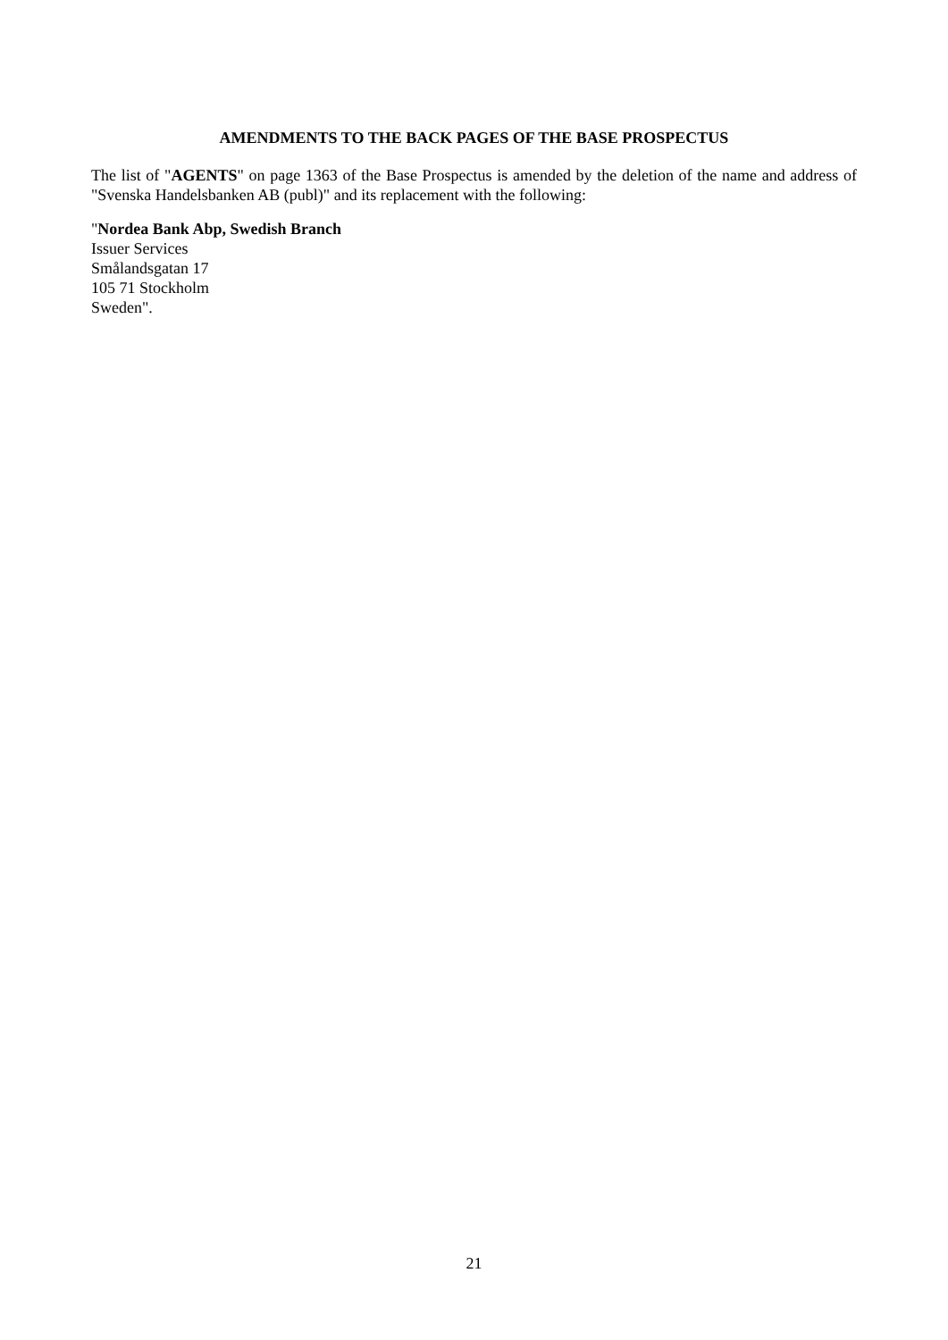AMENDMENTS TO THE BACK PAGES OF THE BASE PROSPECTUS
The list of "AGENTS" on page 1363 of the Base Prospectus is amended by the deletion of the name and address of "Svenska Handelsbanken AB (publ)" and its replacement with the following:
"Nordea Bank Abp, Swedish Branch
Issuer Services
Smålandsgatan 17
105 71 Stockholm
Sweden".
21